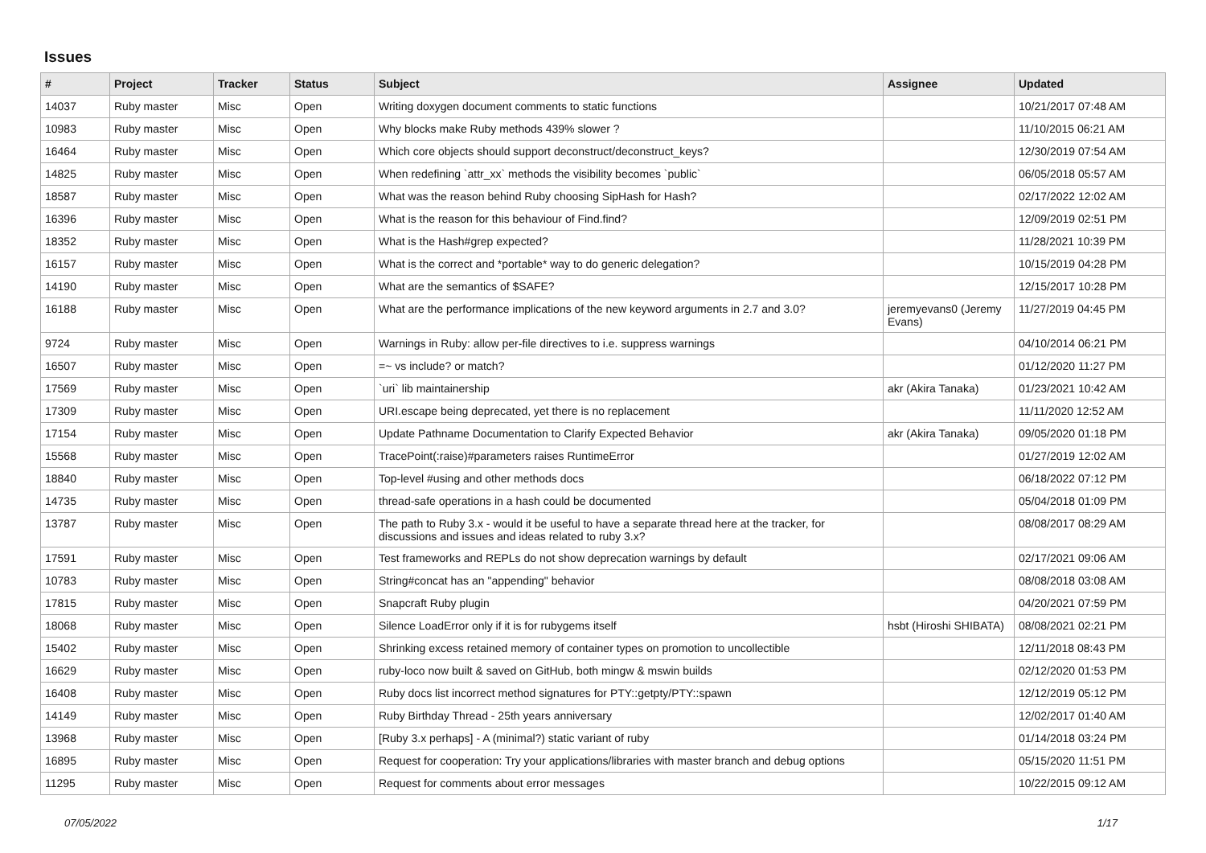Issues
| # | Project | Tracker | Status | Subject | Assignee | Updated |
| --- | --- | --- | --- | --- | --- | --- |
| 14037 | Ruby master | Misc | Open | Writing doxygen document comments to static functions | | 10/21/2017 07:48 AM |
| 10983 | Ruby master | Misc | Open | Why blocks make Ruby methods 439% slower ? | | 11/10/2015 06:21 AM |
| 16464 | Ruby master | Misc | Open | Which core objects should support deconstruct/deconstruct_keys? | | 12/30/2019 07:54 AM |
| 14825 | Ruby master | Misc | Open | When redefining `attr_xx` methods the visibility becomes `public` | | 06/05/2018 05:57 AM |
| 18587 | Ruby master | Misc | Open | What was the reason behind Ruby choosing SipHash for Hash? | | 02/17/2022 12:02 AM |
| 16396 | Ruby master | Misc | Open | What is the reason for this behaviour of Find.find? | | 12/09/2019 02:51 PM |
| 18352 | Ruby master | Misc | Open | What is the Hash#grep expected? | | 11/28/2021 10:39 PM |
| 16157 | Ruby master | Misc | Open | What is the correct and *portable* way to do generic delegation? | | 10/15/2019 04:28 PM |
| 14190 | Ruby master | Misc | Open | What are the semantics of $SAFE? | | 12/15/2017 10:28 PM |
| 16188 | Ruby master | Misc | Open | What are the performance implications of the new keyword arguments in 2.7 and 3.0? | jeremyevans0 (Jeremy Evans) | 11/27/2019 04:45 PM |
| 9724 | Ruby master | Misc | Open | Warnings in Ruby: allow per-file directives to i.e. suppress warnings | | 04/10/2014 06:21 PM |
| 16507 | Ruby master | Misc | Open | =~ vs include? or match? | | 01/12/2020 11:27 PM |
| 17569 | Ruby master | Misc | Open | `uri` lib maintainership | akr (Akira Tanaka) | 01/23/2021 10:42 AM |
| 17309 | Ruby master | Misc | Open | URI.escape being deprecated, yet there is no replacement | | 11/11/2020 12:52 AM |
| 17154 | Ruby master | Misc | Open | Update Pathname Documentation to Clarify Expected Behavior | akr (Akira Tanaka) | 09/05/2020 01:18 PM |
| 15568 | Ruby master | Misc | Open | TracePoint(:raise)#parameters raises RuntimeError | | 01/27/2019 12:02 AM |
| 18840 | Ruby master | Misc | Open | Top-level #using and other methods docs | | 06/18/2022 07:12 PM |
| 14735 | Ruby master | Misc | Open | thread-safe operations in a hash could be documented | | 05/04/2018 01:09 PM |
| 13787 | Ruby master | Misc | Open | The path to Ruby 3.x - would it be useful to have a separate thread here at the tracker, for discussions and issues and ideas related to ruby 3.x? | | 08/08/2017 08:29 AM |
| 17591 | Ruby master | Misc | Open | Test frameworks and REPLs do not show deprecation warnings by default | | 02/17/2021 09:06 AM |
| 10783 | Ruby master | Misc | Open | String#concat has an "appending" behavior | | 08/08/2018 03:08 AM |
| 17815 | Ruby master | Misc | Open | Snapcraft Ruby plugin | | 04/20/2021 07:59 PM |
| 18068 | Ruby master | Misc | Open | Silence LoadError only if it is for rubygems itself | hsbt (Hiroshi SHIBATA) | 08/08/2021 02:21 PM |
| 15402 | Ruby master | Misc | Open | Shrinking excess retained memory of container types on promotion to uncollectible | | 12/11/2018 08:43 PM |
| 16629 | Ruby master | Misc | Open | ruby-loco now built & saved on GitHub, both mingw & mswin builds | | 02/12/2020 01:53 PM |
| 16408 | Ruby master | Misc | Open | Ruby docs list incorrect method signatures for PTY::getpty/PTY::spawn | | 12/12/2019 05:12 PM |
| 14149 | Ruby master | Misc | Open | Ruby Birthday Thread - 25th years anniversary | | 12/02/2017 01:40 AM |
| 13968 | Ruby master | Misc | Open | [Ruby 3.x perhaps] - A (minimal?) static variant of ruby | | 01/14/2018 03:24 PM |
| 16895 | Ruby master | Misc | Open | Request for cooperation: Try your applications/libraries with master branch and debug options | | 05/15/2020 11:51 PM |
| 11295 | Ruby master | Misc | Open | Request for comments about error messages | | 10/22/2015 09:12 AM |
07/05/2022 1/17